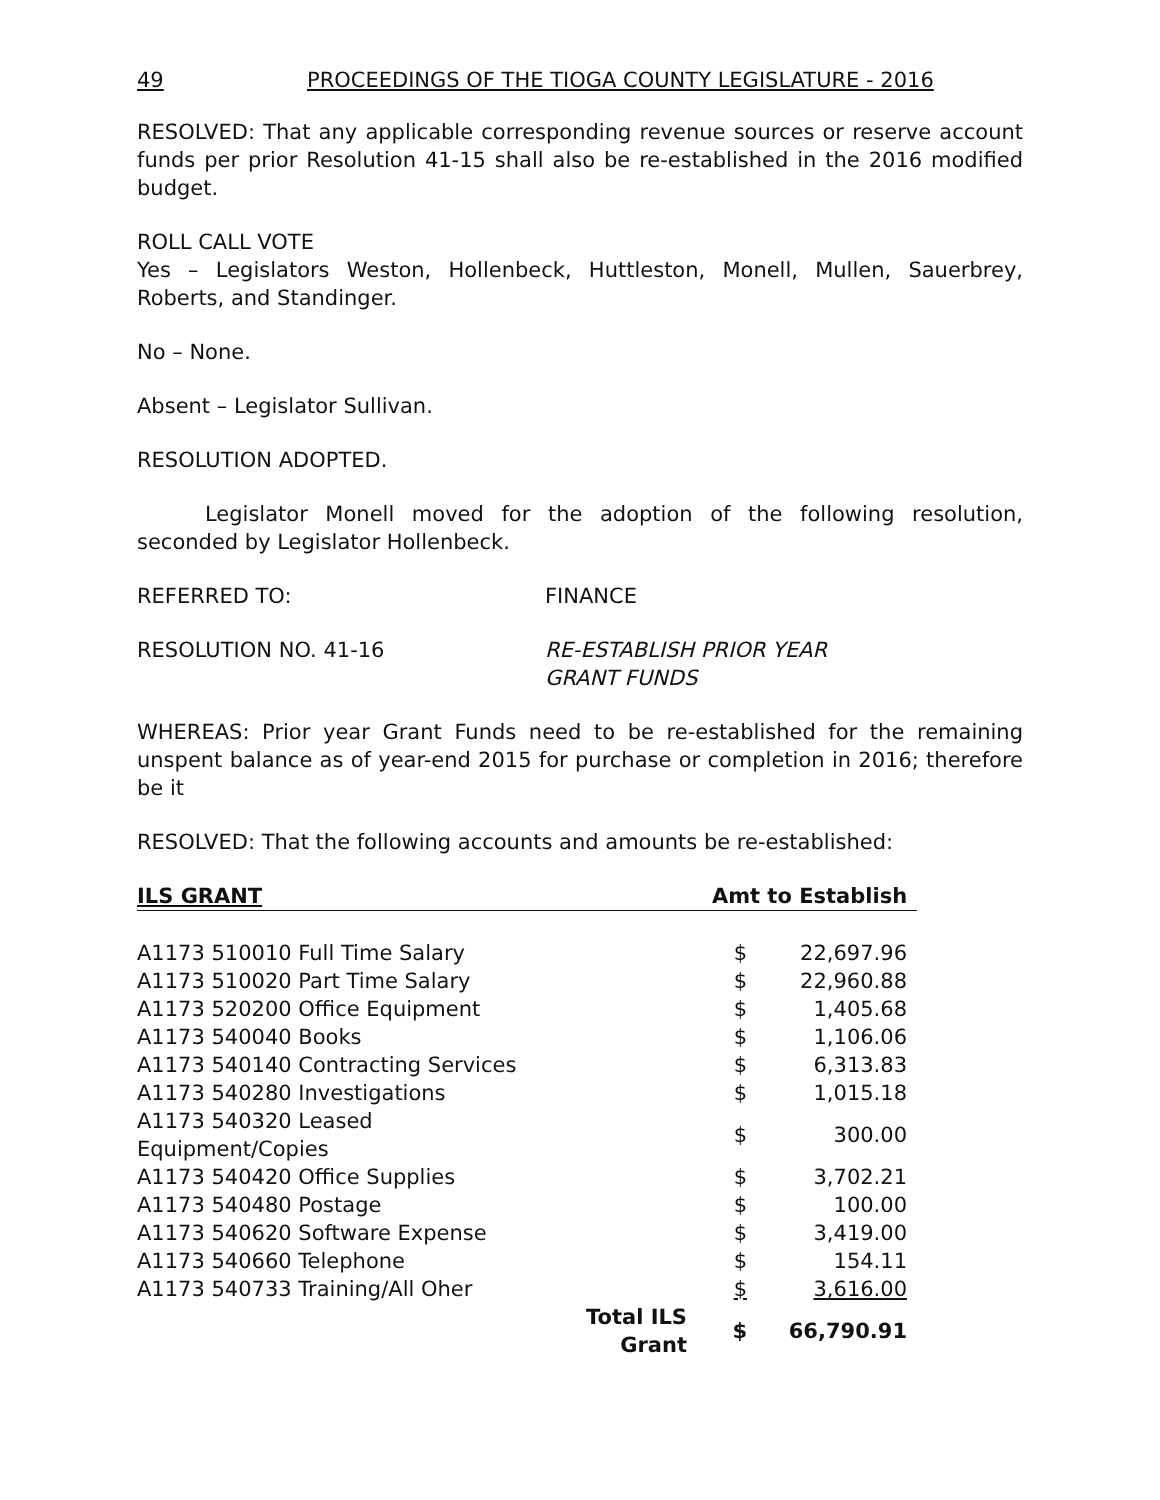49 PROCEEDINGS OF THE TIOGA COUNTY LEGISLATURE - 2016
RESOLVED: That any applicable corresponding revenue sources or reserve account funds per prior Resolution 41-15 shall also be re-established in the 2016 modified budget.
ROLL CALL VOTE
Yes – Legislators Weston, Hollenbeck, Huttleston, Monell, Mullen, Sauerbrey, Roberts, and Standinger.
No – None.
Absent – Legislator Sullivan.
RESOLUTION ADOPTED.
Legislator Monell moved for the adoption of the following resolution, seconded by Legislator Hollenbeck.
REFERRED TO: FINANCE
RESOLUTION NO. 41-16 RE-ESTABLISH PRIOR YEAR
GRANT FUNDS
WHEREAS: Prior year Grant Funds need to be re-established for the remaining unspent balance as of year-end 2015 for purchase or completion in 2016; therefore be it
RESOLVED: That the following accounts and amounts be re-established:
| ILS GRANT | | Amt to Establish | |
| --- | --- | --- | --- |
| A1173 510010 Full Time Salary | | $ | 22,697.96 |
| A1173 510020 Part Time Salary | | $ | 22,960.88 |
| A1173 520200 Office Equipment | | $ | 1,405.68 |
| A1173 540040 Books | | $ | 1,106.06 |
| A1173 540140 Contracting Services | | $ | 6,313.83 |
| A1173 540280 Investigations | | $ | 1,015.18 |
| A1173 540320 Leased Equipment/Copies | | $ | 300.00 |
| A1173 540420 Office Supplies | | $ | 3,702.21 |
| A1173 540480 Postage | | $ | 100.00 |
| A1173 540620 Software Expense | | $ | 3,419.00 |
| A1173 540660 Telephone | | $ | 154.11 |
| A1173 540733 Training/All Oher | | $ | 3,616.00 |
| | Total ILS Grant | $ | 66,790.91 |